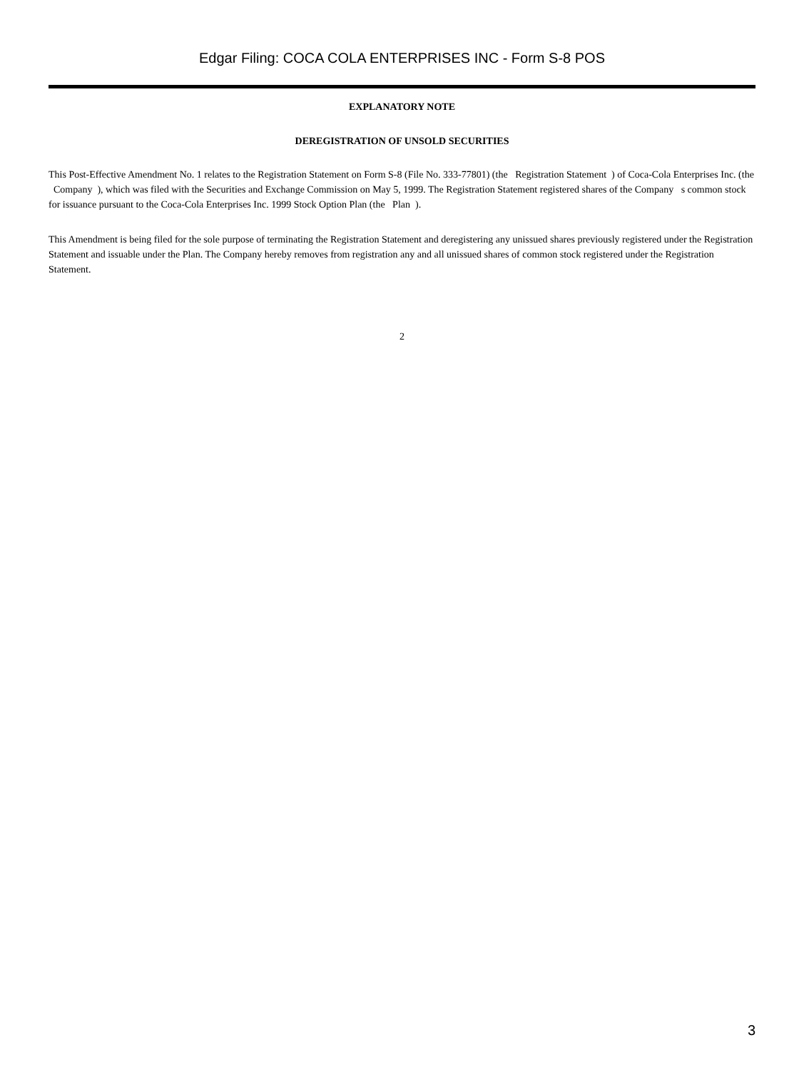Edgar Filing: COCA COLA ENTERPRISES INC - Form S-8 POS
EXPLANATORY NOTE
DEREGISTRATION OF UNSOLD SECURITIES
This Post-Effective Amendment No. 1 relates to the Registration Statement on Form S-8 (File No. 333-77801) (the Registration Statement ) of Coca-Cola Enterprises Inc. (the Company ), which was filed with the Securities and Exchange Commission on May 5, 1999. The Registration Statement registered shares of the Company s common stock for issuance pursuant to the Coca-Cola Enterprises Inc. 1999 Stock Option Plan (the Plan ).
This Amendment is being filed for the sole purpose of terminating the Registration Statement and deregistering any unissued shares previously registered under the Registration Statement and issuable under the Plan. The Company hereby removes from registration any and all unissued shares of common stock registered under the Registration Statement.
2
3